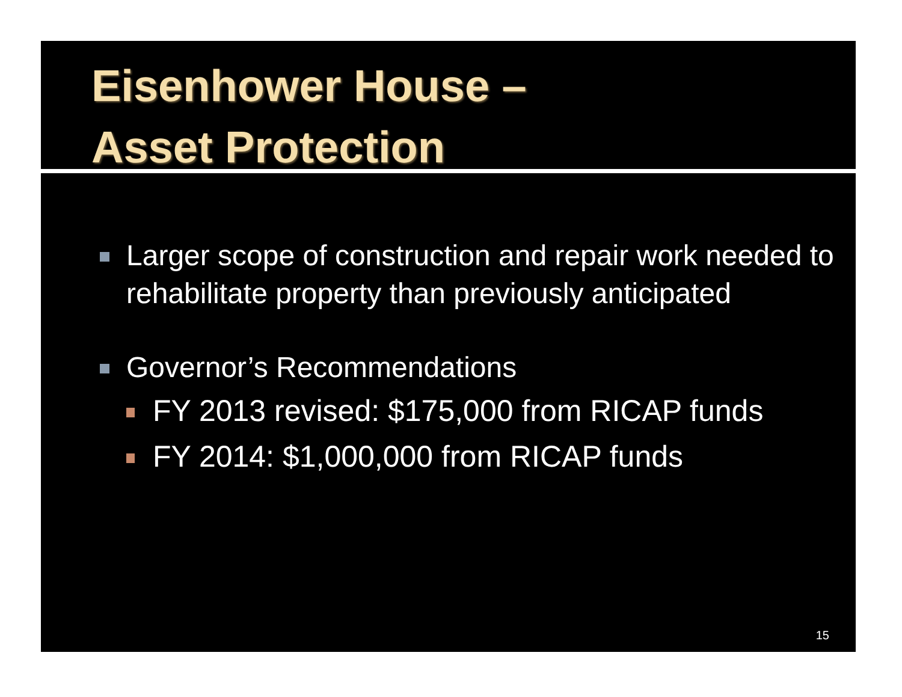Eisenhower House –
Asset Protection
Larger scope of construction and repair work needed to rehabilitate property than previously anticipated
Governor’s Recommendations
FY 2013 revised: $175,000 from RICAP funds
FY 2014: $1,000,000 from RICAP funds
15